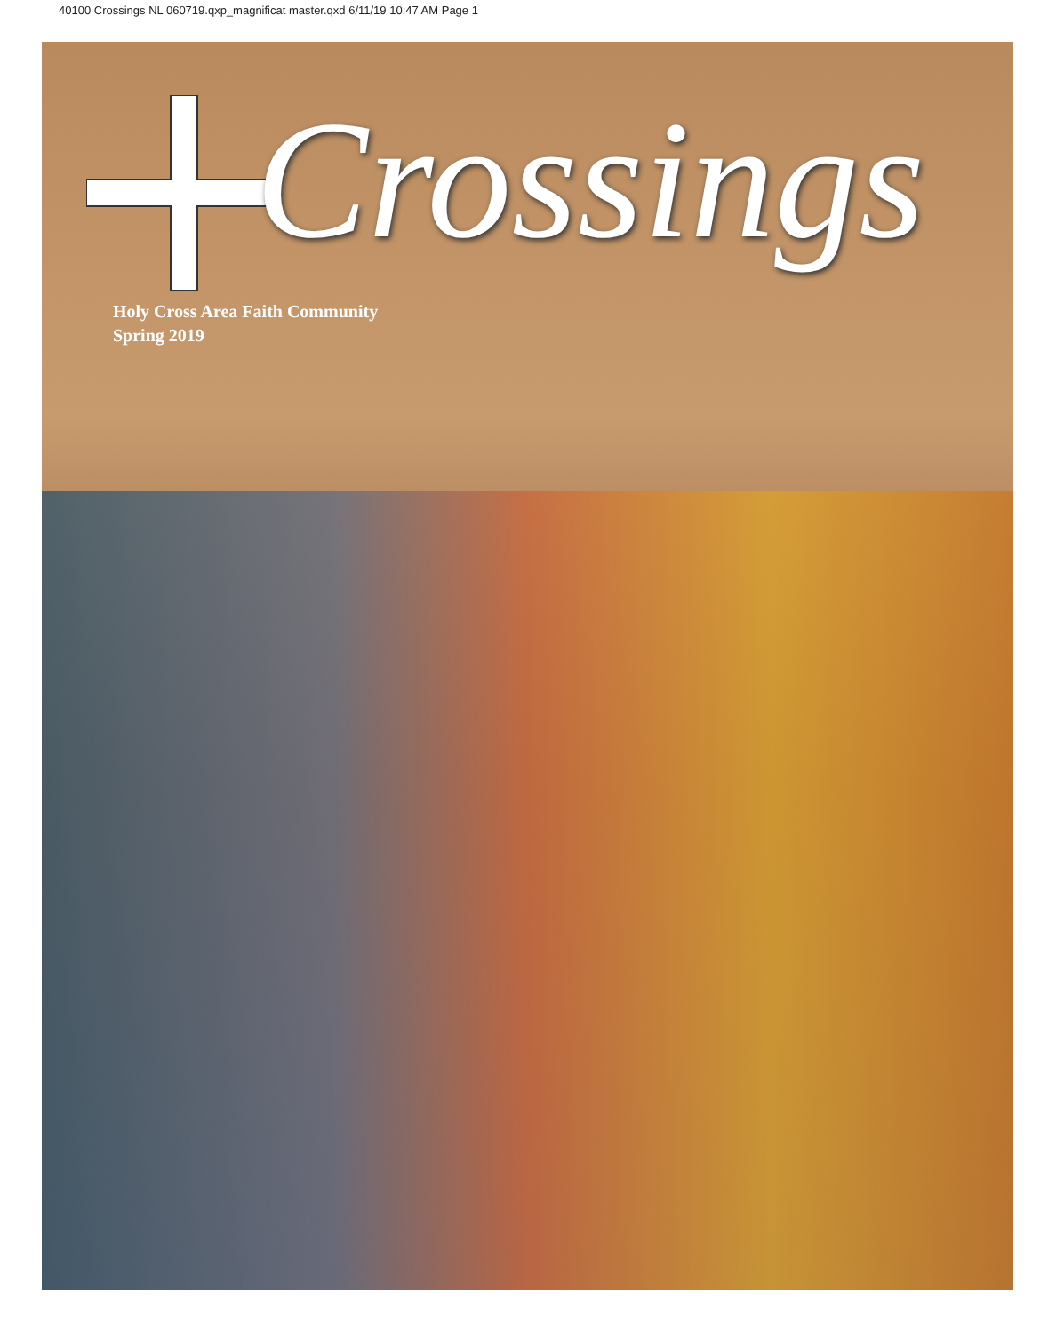40100 Crossings NL 060719.qxp_magnificat master.qxd 6/11/19 10:47 AM Page 1
Crossings
Holy Cross Area Faith Community
Spring 2019